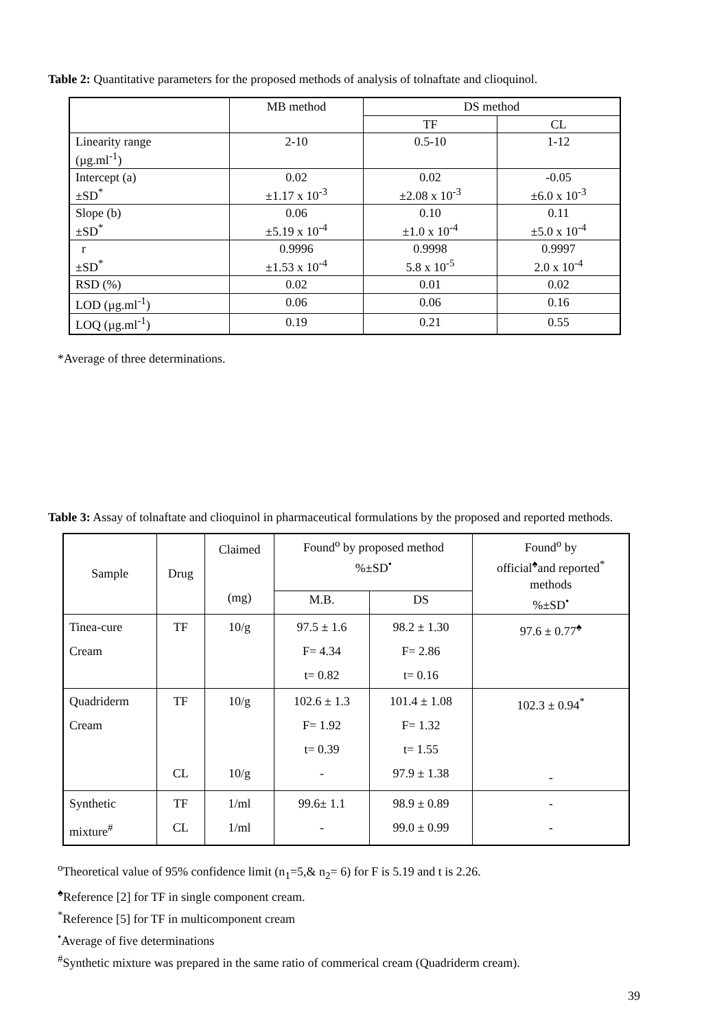Table 2: Quantitative parameters for the proposed methods of analysis of tolnaftate and clioquinol.
| | MB method | DS method | |
| --- | --- | --- | --- |
| | | TF | CL |
| Linearity range (µg.ml<sup>-1</sup>) | 2-10 | 0.5-10 | 1-12 |
| Intercept (a) ±SD<sup>*</sup> | 0.02 ±1.17 x 10<sup>-3</sup> | 0.02 ±2.08 x 10<sup>-3</sup> | -0.05 ±6.0 x 10<sup>-3</sup> |
| Slope (b) ±SD<sup>*</sup> | 0.06 ±5.19 x 10<sup>-4</sup> | 0.10 ±1.0 x 10<sup>-4</sup> | 0.11 ±5.0 x 10<sup>-4</sup> |
| r ±SD<sup>*</sup> | 0.9996 ±1.53 x 10<sup>-4</sup> | 0.9998 5.8 x 10<sup>-5</sup> | 0.9997 2.0 x 10<sup>-4</sup> |
| RSD (%) | 0.02 | 0.01 | 0.02 |
| LOD (µg.ml<sup>-1</sup>) | 0.06 | 0.06 | 0.16 |
| LOQ (µg.ml<sup>-1</sup>) | 0.19 | 0.21 | 0.55 |
*Average of three determinations.
Table 3: Assay of tolnaftate and clioquinol in pharmaceutical formulations by the proposed and reported methods.
| Sample | Drug | Claimed (mg) | Found<sup>o</sup> by proposed method %±SD<sup>•</sup> | | Found<sup>o</sup> by official<sup>♠</sup>and reported<sup>*</sup> methods %±SD<sup>•</sup> |
| | | | M.B. | DS | |
| Tinea-cure Cream | TF | 10/g | 97.5 ± 1.6 F= 4.34 t= 0.82 | 98.2 ± 1.30 F= 2.86 t= 0.16 | 97.6 ± 0.77<sup>♠</sup> |
| Quadriderm Cream | TF CL | 10/g 10/g | 102.6 ± 1.3 F= 1.92 t= 0.39 - | 101.4 ± 1.08 F= 1.32 t= 1.55 97.9 ± 1.38 | 102.3 ± 0.94<sup>*</sup> - |
| Synthetic mixture<sup>#</sup> | TF CL | 1/ml 1/ml | 99.6± 1.1 - | 98.9 ± 0.89 99.0 ± 0.99 | - - |
<sup>o</sup> Theoretical value of 95% confidence limit (n<sub>1</sub>=5,& n<sub>2</sub>= 6) for F is 5.19 and t is 2.26.
<sup>♠</sup>Reference [2] for TF in single component cream.
<sup>*</sup> Reference [5] for TF in multicomponent cream
<sup>•</sup>Average of five determinations
<sup>#</sup> Synthetic mixture was prepared in the same ratio of commerical cream (Quadriderm cream).
39